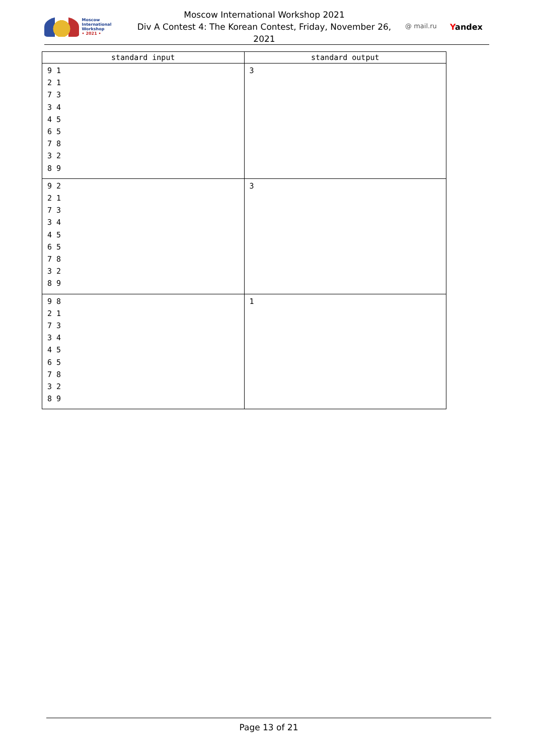Moscow International
Workshop
• 2021 •
Moscow International Workshop 2021
Div A Contest 4: The Korean Contest, Friday, November 26, 2021
@ mail.ru Yandex
| standard input | standard output |
| --- | --- |
| 9 1 2 1 7 3 3 4 4 5 6 5 7 8 3 2 8 9 | 3 |
| 9 2 2 1 7 3 3 4 4 5 6 5 7 8 3 2 8 9 | 3 |
| 9 8 2 1 7 3 3 4 4 5 6 5 7 8 3 2 8 9 | 1 |
Page 13 of 21